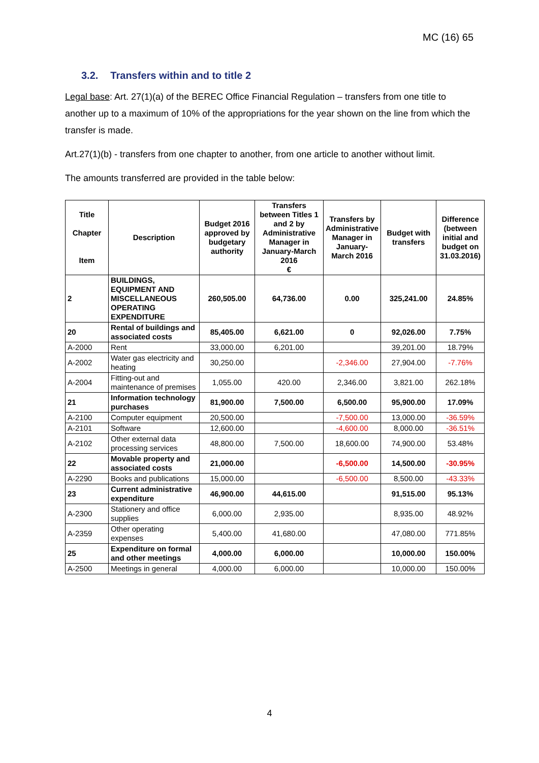MC (16) 65
3.2. Transfers within and to title 2
Legal base: Art. 27(1)(a) of the BEREC Office Financial Regulation – transfers from one title to another up to a maximum of 10% of the appropriations for the year shown on the line from which the transfer is made.
Art.27(1)(b) - transfers from one chapter to another, from one article to another without limit.
The amounts transferred are provided in the table below:
| Title Chapter Item | Description | Budget 2016 approved by budgetary authority | Transfers between Titles 1 and 2 by Administrative Manager in January-March 2016 € | Transfers by Administrative Manager in January-March 2016 | Budget with transfers | Difference (between initial and budget on 31.03.2016) |
| --- | --- | --- | --- | --- | --- | --- |
| 2 | BUILDINGS, EQUIPMENT AND MISCELLANEOUS OPERATING EXPENDITURE | 260,505.00 | 64,736.00 | 0.00 | 325,241.00 | 24.85% |
| 20 | Rental of buildings and associated costs | 85,405.00 | 6,621.00 | 0 | 92,026.00 | 7.75% |
| A-2000 | Rent | 33,000.00 | 6,201.00 | | 39,201.00 | 18.79% |
| A-2002 | Water gas electricity and heating | 30,250.00 | | -2,346.00 | 27,904.00 | -7.76% |
| A-2004 | Fitting-out and maintenance of premises | 1,055.00 | 420.00 | 2,346.00 | 3,821.00 | 262.18% |
| 21 | Information technology purchases | 81,900.00 | 7,500.00 | 6,500.00 | 95,900.00 | 17.09% |
| A-2100 | Computer equipment | 20,500.00 | | -7,500.00 | 13,000.00 | -36.59% |
| A-2101 | Software | 12,600.00 | | -4,600.00 | 8,000.00 | -36.51% |
| A-2102 | Other external data processing services | 48,800.00 | 7,500.00 | 18,600.00 | 74,900.00 | 53.48% |
| 22 | Movable property and associated costs | 21,000.00 | | -6,500.00 | 14,500.00 | -30.95% |
| A-2290 | Books and publications | 15,000.00 | | -6,500.00 | 8,500.00 | -43.33% |
| 23 | Current administrative expenditure | 46,900.00 | 44,615.00 | | 91,515.00 | 95.13% |
| A-2300 | Stationery and office supplies | 6,000.00 | 2,935.00 | | 8,935.00 | 48.92% |
| A-2359 | Other operating expenses | 5,400.00 | 41,680.00 | | 47,080.00 | 771.85% |
| 25 | Expenditure on formal and other meetings | 4,000.00 | 6,000.00 | | 10,000.00 | 150.00% |
| A-2500 | Meetings in general | 4,000.00 | 6,000.00 | | 10,000.00 | 150.00% |
4